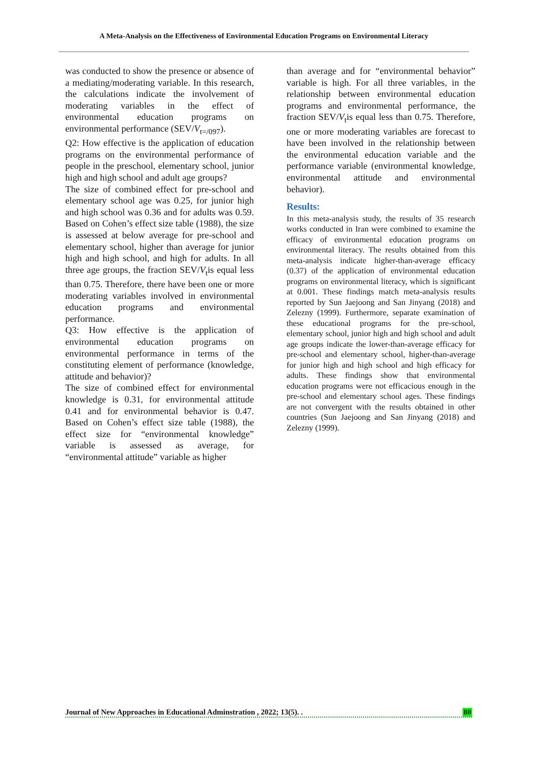A Meta-Analysis on the Effectiveness of Environmental Education Programs on Environmental Literacy
was conducted to show the presence or absence of a mediating/moderating variable. In this research, the calculations indicate the involvement of moderating variables in the effect of environmental education programs on environmental performance (SEV/V<sub>t=/097</sub>).
Q2: How effective is the application of education programs on the environmental performance of people in the preschool, elementary school, junior high and high school and adult age groups?
The size of combined effect for pre-school and elementary school age was 0.25, for junior high and high school was 0.36 and for adults was 0.59. Based on Cohen’s effect size table (1988), the size is assessed at below average for pre-school and elementary school, higher than average for junior high and high school, and high for adults. In all three age groups, the fraction SEV/V<sub>t</sub>is equal less than 0.75. Therefore, there have been one or more moderating variables involved in environmental education programs and environmental performance.
Q3: How effective is the application of environmental education programs on environmental performance in terms of the constituting element of performance (knowledge, attitude and behavior)?
The size of combined effect for environmental knowledge is 0.31, for environmental attitude 0.41 and for environmental behavior is 0.47. Based on Cohen’s effect size table (1988), the effect size for “environmental knowledge” variable is assessed as average, for “environmental attitude” variable as higher
than average and for “environmental behavior” variable is high. For all three variables, in the relationship between environmental education programs and environmental performance, the fraction SEV/V<sub>t</sub>is equal less than 0.75. Therefore, one or more moderating variables are forecast to have been involved in the relationship between the environmental education variable and the performance variable (environmental knowledge, environmental attitude and environmental behavior).
Results:
In this meta-analysis study, the results of 35 research works conducted in Iran were combined to examine the efficacy of environmental education programs on environmental literacy. The results obtained from this meta-analysis indicate higher-than-average efficacy (0.37) of the application of environmental education programs on environmental literacy, which is significant at 0.001. These findings match meta-analysis results reported by Sun Jaejoong and San Jinyang (2018) and Zelezny (1999). Furthermore, separate examination of these educational programs for the pre-school, elementary school, junior high and high school and adult age groups indicate the lower-than-average efficacy for pre-school and elementary school, higher-than-average for junior high and high school and high efficacy for adults. These findings show that environmental education programs were not efficacious enough in the pre-school and elementary school ages. These findings are not convergent with the results obtained in other countries (Sun Jaejoong and San Jinyang (2018) and Zelezny (1999).
Journal of New Approaches in Educational Adminstration , 2022; 13(5). . 80